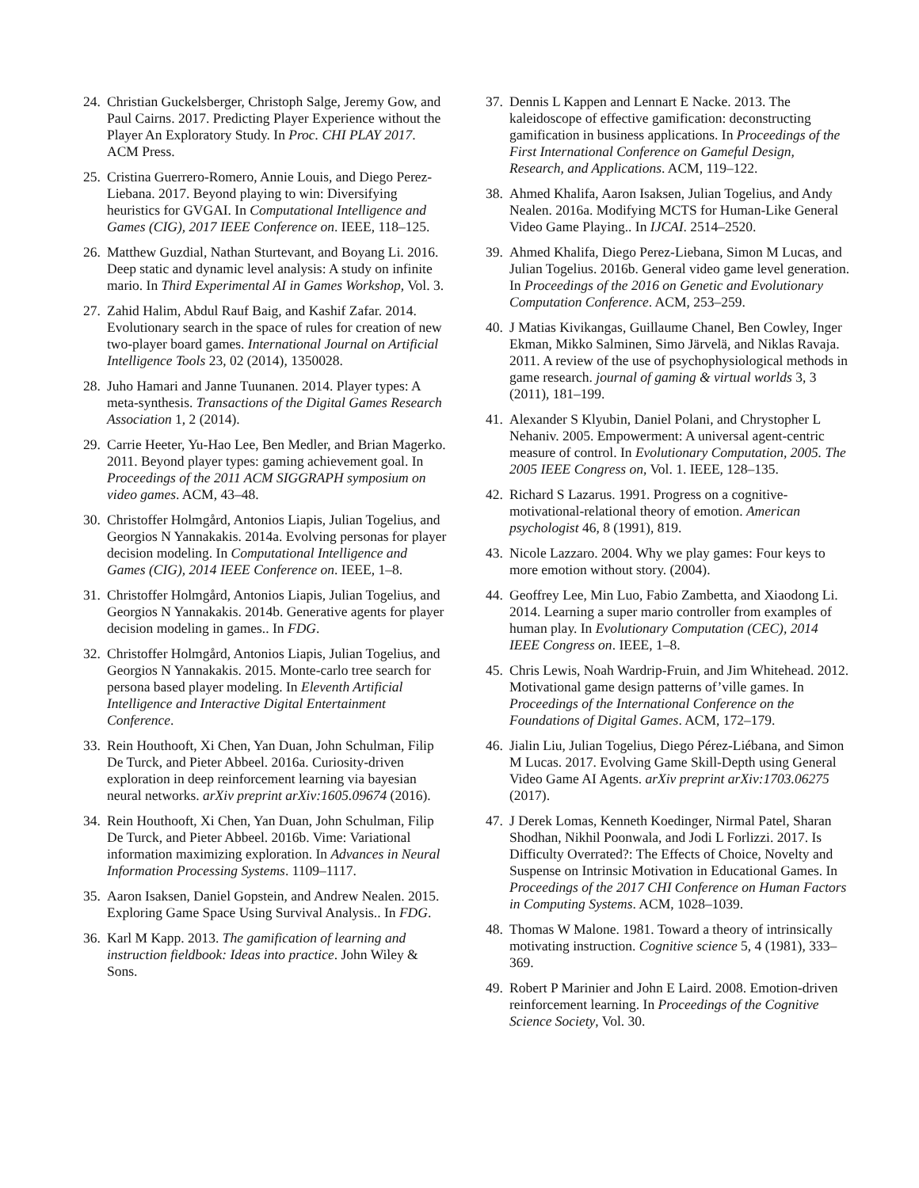24. Christian Guckelsberger, Christoph Salge, Jeremy Gow, and Paul Cairns. 2017. Predicting Player Experience without the Player An Exploratory Study. In Proc. CHI PLAY 2017. ACM Press.
25. Cristina Guerrero-Romero, Annie Louis, and Diego Perez-Liebana. 2017. Beyond playing to win: Diversifying heuristics for GVGAI. In Computational Intelligence and Games (CIG), 2017 IEEE Conference on. IEEE, 118–125.
26. Matthew Guzdial, Nathan Sturtevant, and Boyang Li. 2016. Deep static and dynamic level analysis: A study on infinite mario. In Third Experimental AI in Games Workshop, Vol. 3.
27. Zahid Halim, Abdul Rauf Baig, and Kashif Zafar. 2014. Evolutionary search in the space of rules for creation of new two-player board games. International Journal on Artificial Intelligence Tools 23, 02 (2014), 1350028.
28. Juho Hamari and Janne Tuunanen. 2014. Player types: A meta-synthesis. Transactions of the Digital Games Research Association 1, 2 (2014).
29. Carrie Heeter, Yu-Hao Lee, Ben Medler, and Brian Magerko. 2011. Beyond player types: gaming achievement goal. In Proceedings of the 2011 ACM SIGGRAPH symposium on video games. ACM, 43–48.
30. Christoffer Holmgård, Antonios Liapis, Julian Togelius, and Georgios N Yannakakis. 2014a. Evolving personas for player decision modeling. In Computational Intelligence and Games (CIG), 2014 IEEE Conference on. IEEE, 1–8.
31. Christoffer Holmgård, Antonios Liapis, Julian Togelius, and Georgios N Yannakakis. 2014b. Generative agents for player decision modeling in games.. In FDG.
32. Christoffer Holmgård, Antonios Liapis, Julian Togelius, and Georgios N Yannakakis. 2015. Monte-carlo tree search for persona based player modeling. In Eleventh Artificial Intelligence and Interactive Digital Entertainment Conference.
33. Rein Houthooft, Xi Chen, Yan Duan, John Schulman, Filip De Turck, and Pieter Abbeel. 2016a. Curiosity-driven exploration in deep reinforcement learning via bayesian neural networks. arXiv preprint arXiv:1605.09674 (2016).
34. Rein Houthooft, Xi Chen, Yan Duan, John Schulman, Filip De Turck, and Pieter Abbeel. 2016b. Vime: Variational information maximizing exploration. In Advances in Neural Information Processing Systems. 1109–1117.
35. Aaron Isaksen, Daniel Gopstein, and Andrew Nealen. 2015. Exploring Game Space Using Survival Analysis.. In FDG.
36. Karl M Kapp. 2013. The gamification of learning and instruction fieldbook: Ideas into practice. John Wiley & Sons.
37. Dennis L Kappen and Lennart E Nacke. 2013. The kaleidoscope of effective gamification: deconstructing gamification in business applications. In Proceedings of the First International Conference on Gameful Design, Research, and Applications. ACM, 119–122.
38. Ahmed Khalifa, Aaron Isaksen, Julian Togelius, and Andy Nealen. 2016a. Modifying MCTS for Human-Like General Video Game Playing.. In IJCAI. 2514–2520.
39. Ahmed Khalifa, Diego Perez-Liebana, Simon M Lucas, and Julian Togelius. 2016b. General video game level generation. In Proceedings of the 2016 on Genetic and Evolutionary Computation Conference. ACM, 253–259.
40. J Matias Kivikangas, Guillaume Chanel, Ben Cowley, Inger Ekman, Mikko Salminen, Simo Järvelä, and Niklas Ravaja. 2011. A review of the use of psychophysiological methods in game research. journal of gaming & virtual worlds 3, 3 (2011), 181–199.
41. Alexander S Klyubin, Daniel Polani, and Chrystopher L Nehaniv. 2005. Empowerment: A universal agent-centric measure of control. In Evolutionary Computation, 2005. The 2005 IEEE Congress on, Vol. 1. IEEE, 128–135.
42. Richard S Lazarus. 1991. Progress on a cognitive-motivational-relational theory of emotion. American psychologist 46, 8 (1991), 819.
43. Nicole Lazzaro. 2004. Why we play games: Four keys to more emotion without story. (2004).
44. Geoffrey Lee, Min Luo, Fabio Zambetta, and Xiaodong Li. 2014. Learning a super mario controller from examples of human play. In Evolutionary Computation (CEC), 2014 IEEE Congress on. IEEE, 1–8.
45. Chris Lewis, Noah Wardrip-Fruin, and Jim Whitehead. 2012. Motivational game design patterns of’ville games. In Proceedings of the International Conference on the Foundations of Digital Games. ACM, 172–179.
46. Jialin Liu, Julian Togelius, Diego Pérez-Liébana, and Simon M Lucas. 2017. Evolving Game Skill-Depth using General Video Game AI Agents. arXiv preprint arXiv:1703.06275 (2017).
47. J Derek Lomas, Kenneth Koedinger, Nirmal Patel, Sharan Shodhan, Nikhil Poonwala, and Jodi L Forlizzi. 2017. Is Difficulty Overrated?: The Effects of Choice, Novelty and Suspense on Intrinsic Motivation in Educational Games. In Proceedings of the 2017 CHI Conference on Human Factors in Computing Systems. ACM, 1028–1039.
48. Thomas W Malone. 1981. Toward a theory of intrinsically motivating instruction. Cognitive science 5, 4 (1981), 333–369.
49. Robert P Marinier and John E Laird. 2008. Emotion-driven reinforcement learning. In Proceedings of the Cognitive Science Society, Vol. 30.